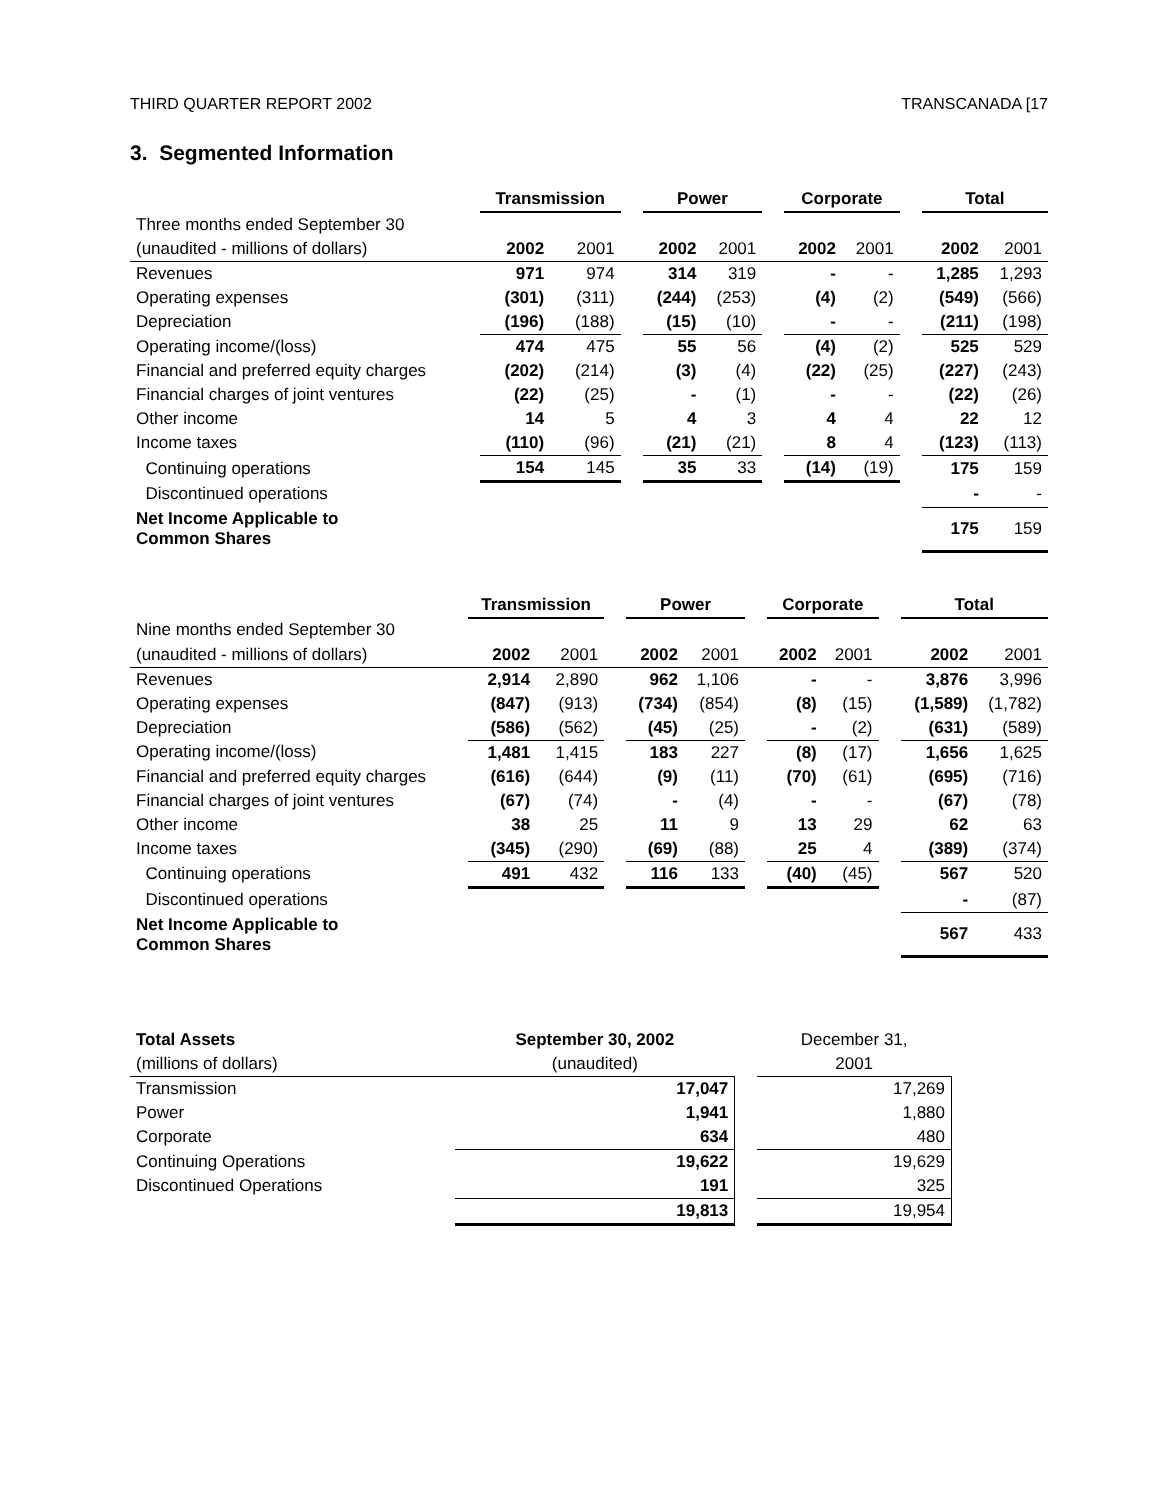THIRD QUARTER REPORT 2002 TRANSCANADA [17
3. Segmented Information
| | Transmission | | | Power | | | Corporate | | | Total | |
| Three months ended September 30 | | | | | | | | | | | |
| (unaudited - millions of dollars) | 2002 | 2001 | | 2002 | 2001 | | 2002 | 2001 | | 2002 | 2001 |
| Revenues | 971 | 974 | | 314 | 319 | | - | - | | 1,285 | 1,293 |
| Operating expenses | (301) | (311) | | (244) | (253) | | (4) | (2) | | (549) | (566) |
| Depreciation | (196) | (188) | | (15) | (10) | | - | - | | (211) | (198) |
| Operating income/(loss) | 474 | 475 | | 55 | 56 | | (4) | (2) | | 525 | 529 |
| Financial and preferred equity charges | (202) | (214) | | (3) | (4) | | (22) | (25) | | (227) | (243) |
| Financial charges of joint ventures | (22) | (25) | | - | (1) | | - | - | | (22) | (26) |
| Other income | 14 | 5 | | 4 | 3 | | 4 | 4 | | 22 | 12 |
| Income taxes | (110) | (96) | | (21) | (21) | | 8 | 4 | | (123) | (113) |
| Continuing operations | 154 | 145 | | 35 | 33 | | (14) | (19) | | 175 | 159 |
| Discontinued operations | | | | | | | | | | - | - |
| Net Income Applicable to Common Shares | | | | | | | | | | 175 | 159 |
| | Transmission | | | Power | | | Corporate | | | Total | |
| Nine months ended September 30 | | | | | | | | | | | |
| (unaudited - millions of dollars) | 2002 | 2001 | | 2002 | 2001 | | 2002 | 2001 | | 2002 | 2001 |
| Revenues | 2,914 | 2,890 | | 962 | 1,106 | | - | - | | 3,876 | 3,996 |
| Operating expenses | (847) | (913) | | (734) | (854) | | (8) | (15) | | (1,589) | (1,782) |
| Depreciation | (586) | (562) | | (45) | (25) | | - | (2) | | (631) | (589) |
| Operating income/(loss) | 1,481 | 1,415 | | 183 | 227 | | (8) | (17) | | 1,656 | 1,625 |
| Financial and preferred equity charges | (616) | (644) | | (9) | (11) | | (70) | (61) | | (695) | (716) |
| Financial charges of joint ventures | (67) | (74) | | - | (4) | | - | - | | (67) | (78) |
| Other income | 38 | 25 | | 11 | 9 | | 13 | 29 | | 62 | 63 |
| Income taxes | (345) | (290) | | (69) | (88) | | 25 | 4 | | (389) | (374) |
| Continuing operations | 491 | 432 | | 116 | 133 | | (40) | (45) | | 567 | 520 |
| Discontinued operations | | | | | | | | | | - | (87) |
| Net Income Applicable to Common Shares | | | | | | | | | | 567 | 433 |
| Total Assets | September 30, 2002 | | December 31, |
| (millions of dollars) | (unaudited) | | 2001 |
| Transmission | 17,047 | | 17,269 |
| Power | 1,941 | | 1,880 |
| Corporate | 634 | | 480 |
| Continuing Operations | 19,622 | | 19,629 |
| Discontinued Operations | 191 | | 325 |
| | 19,813 | | 19,954 |